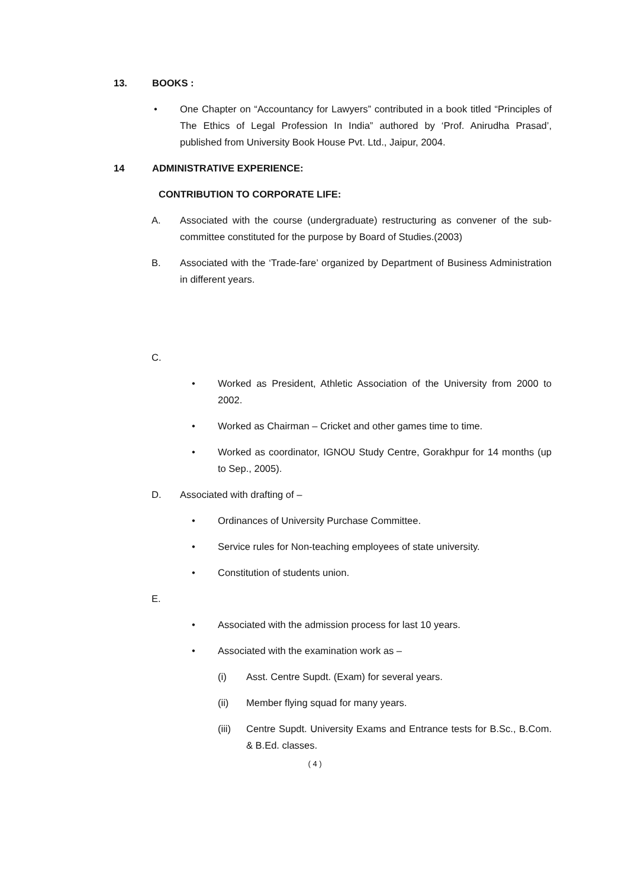13. BOOKS :
• One Chapter on “Accountancy for Lawyers” contributed in a book titled “Principles of The Ethics of Legal Profession In India” authored by ‘Prof. Anirudha Prasad’, published from University Book House Pvt. Ltd., Jaipur, 2004.
14 ADMINISTRATIVE EXPERIENCE:
CONTRIBUTION TO CORPORATE LIFE:
A. Associated with the course (undergraduate) restructuring as convener of the sub-committee constituted for the purpose by Board of Studies.(2003)
B. Associated with the ‘Trade-fare’ organized by Department of Business Administration in different years.
C.
• Worked as President, Athletic Association of the University from 2000 to 2002.
• Worked as Chairman – Cricket and other games time to time.
• Worked as coordinator, IGNOU Study Centre, Gorakhpur for 14 months (up to Sep., 2005).
D. Associated with drafting of –
• Ordinances of University Purchase Committee.
• Service rules for Non-teaching employees of state university.
• Constitution of students union.
E.
• Associated with the admission process for last 10 years.
• Associated with the examination work as –
(i) Asst. Centre Supdt. (Exam) for several years.
(ii) Member flying squad for many years.
(iii) Centre Supdt. University Exams and Entrance tests for B.Sc., B.Com. & B.Ed. classes.
( 4 )